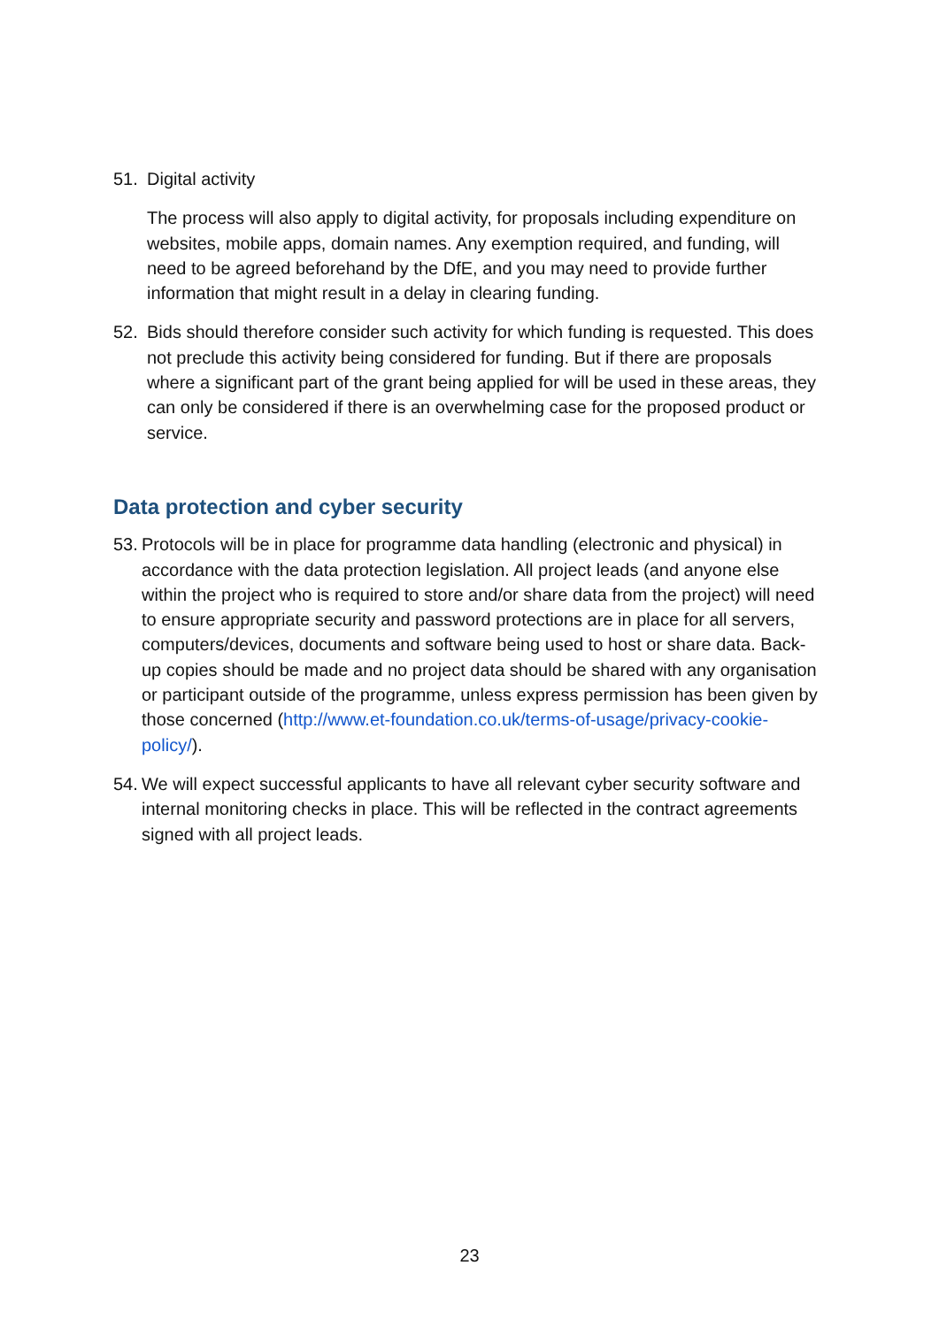51. Digital activity
The process will also apply to digital activity, for proposals including expenditure on websites, mobile apps, domain names. Any exemption required, and funding, will need to be agreed beforehand by the DfE, and you may need to provide further information that might result in a delay in clearing funding.
52. Bids should therefore consider such activity for which funding is requested. This does not preclude this activity being considered for funding. But if there are proposals where a significant part of the grant being applied for will be used in these areas, they can only be considered if there is an overwhelming case for the proposed product or service.
Data protection and cyber security
53.
Protocols will be in place for programme data handling (electronic and physical) in accordance with the data protection legislation. All project leads (and anyone else within the project who is required to store and/or share data from the project) will need to ensure appropriate security and password protections are in place for all servers, computers/devices, documents and software being used to host or share data. Back-up copies should be made and no project data should be shared with any organisation or participant outside of the programme, unless express permission has been given by those concerned (http://www.et-foundation.co.uk/terms-of-usage/privacy-cookie-policy/).
54.
We will expect successful applicants to have all relevant cyber security software and internal monitoring checks in place. This will be reflected in the contract agreements signed with all project leads.
23